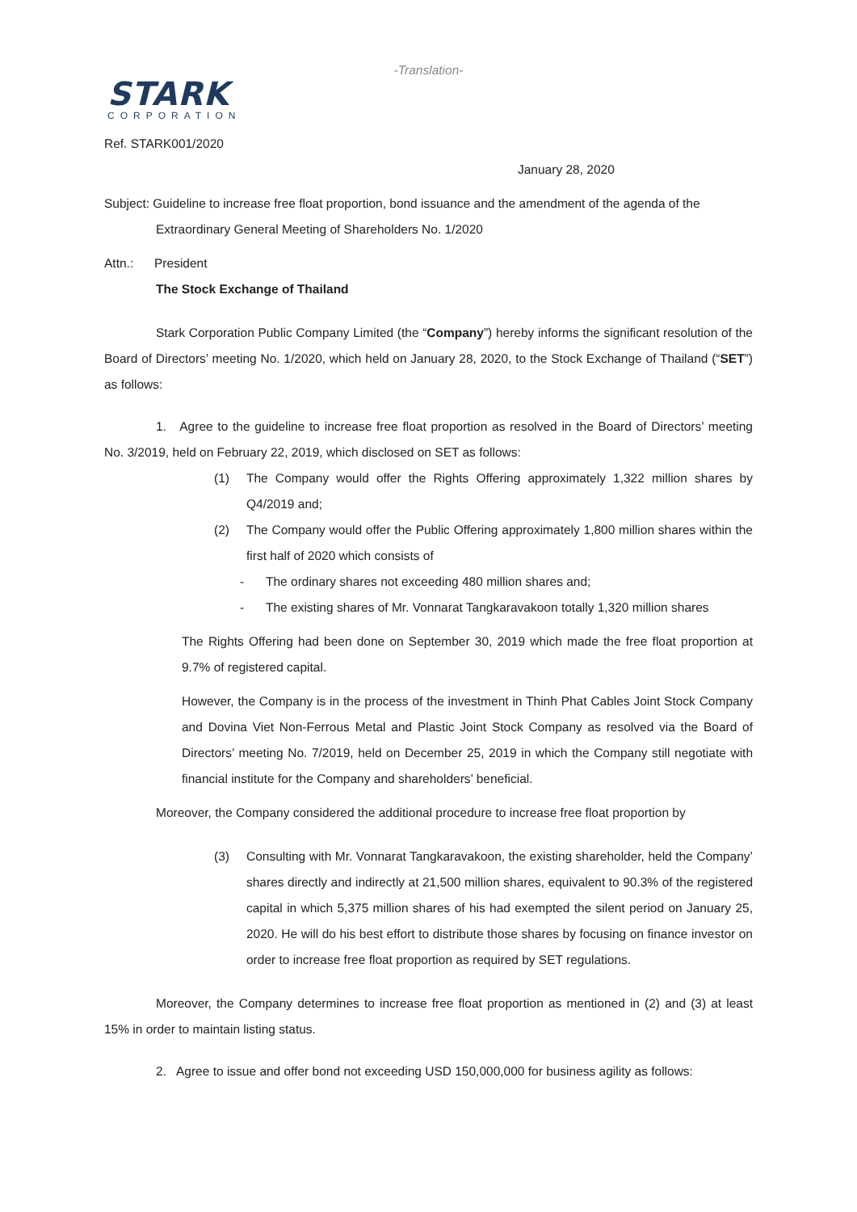-Translation-
STARK
CORPORATION
Ref. STARK001/2020
January 28, 2020
Subject: Guideline to increase free float proportion, bond issuance and the amendment of the agenda of the
Extraordinary General Meeting of Shareholders No. 1/2020
Attn.: President
The Stock Exchange of Thailand
Stark Corporation Public Company Limited (the “Company”) hereby informs the significant resolution of the Board of Directors’ meeting No. 1/2020, which held on January 28, 2020, to the Stock Exchange of Thailand (“SET”) as follows:
1. Agree to the guideline to increase free float proportion as resolved in the Board of Directors’ meeting No. 3/2019, held on February 22, 2019, which disclosed on SET as follows:
(1) The Company would offer the Rights Offering approximately 1,322 million shares by Q4/2019 and;
(2) The Company would offer the Public Offering approximately 1,800 million shares within the first half of 2020 which consists of
- The ordinary shares not exceeding 480 million shares and;
- The existing shares of Mr. Vonnarat Tangkaravakoon totally 1,320 million shares
The Rights Offering had been done on September 30, 2019 which made the free float proportion at 9.7% of registered capital.
However, the Company is in the process of the investment in Thinh Phat Cables Joint Stock Company and Dovina Viet Non-Ferrous Metal and Plastic Joint Stock Company as resolved via the Board of Directors’ meeting No. 7/2019, held on December 25, 2019 in which the Company still negotiate with financial institute for the Company and shareholders’ beneficial.
Moreover, the Company considered the additional procedure to increase free float proportion by
(3) Consulting with Mr. Vonnarat Tangkaravakoon, the existing shareholder, held the Company’ shares directly and indirectly at 21,500 million shares, equivalent to 90.3% of the registered capital in which 5,375 million shares of his had exempted the silent period on January 25, 2020. He will do his best effort to distribute those shares by focusing on finance investor on order to increase free float proportion as required by SET regulations.
Moreover, the Company determines to increase free float proportion as mentioned in (2) and (3) at least 15% in order to maintain listing status.
2. Agree to issue and offer bond not exceeding USD 150,000,000 for business agility as follows: